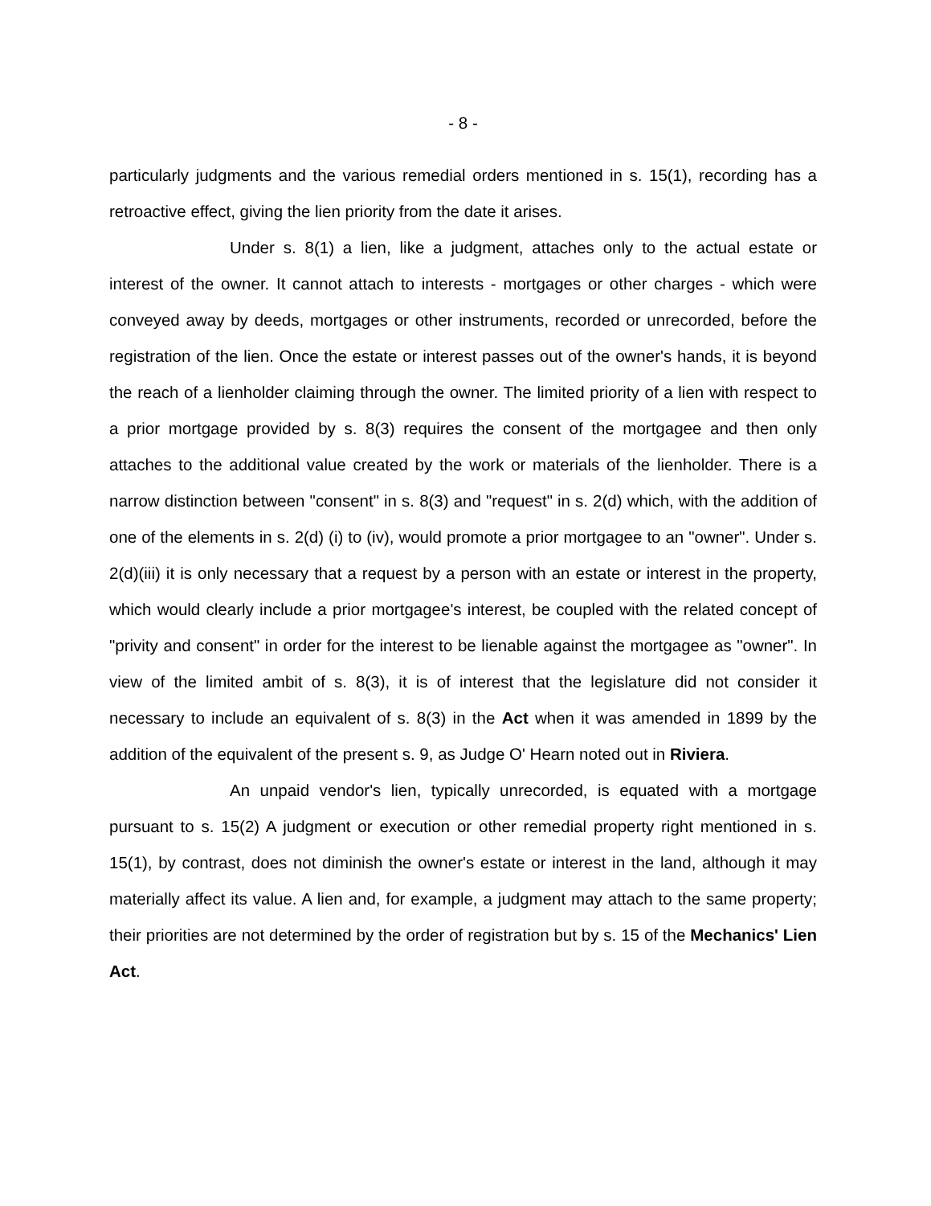- 8 -
particularly judgments and the various remedial orders mentioned in s. 15(1), recording has a retroactive effect, giving the lien priority from the date it arises.
Under s. 8(1) a lien, like a judgment, attaches only to the actual estate or interest of the owner. It cannot attach to interests - mortgages or other charges - which were conveyed away by deeds, mortgages or other instruments, recorded or unrecorded, before the registration of the lien. Once the estate or interest passes out of the owner's hands, it is beyond the reach of a lienholder claiming through the owner. The limited priority of a lien with respect to a prior mortgage provided by s. 8(3) requires the consent of the mortgagee and then only attaches to the additional value created by the work or materials of the lienholder. There is a narrow distinction between "consent" in s. 8(3) and "request" in s. 2(d) which, with the addition of one of the elements in s. 2(d) (i) to (iv), would promote a prior mortgagee to an "owner". Under s. 2(d)(iii) it is only necessary that a request by a person with an estate or interest in the property, which would clearly include a prior mortgagee's interest, be coupled with the related concept of "privity and consent" in order for the interest to be lienable against the mortgagee as "owner". In view of the limited ambit of s. 8(3), it is of interest that the legislature did not consider it necessary to include an equivalent of s. 8(3) in the Act when it was amended in 1899 by the addition of the equivalent of the present s. 9, as Judge O' Hearn noted out in Riviera.
An unpaid vendor's lien, typically unrecorded, is equated with a mortgage pursuant to s. 15(2) A judgment or execution or other remedial property right mentioned in s. 15(1), by contrast, does not diminish the owner's estate or interest in the land, although it may materially affect its value. A lien and, for example, a judgment may attach to the same property; their priorities are not determined by the order of registration but by s. 15 of the Mechanics' Lien Act.